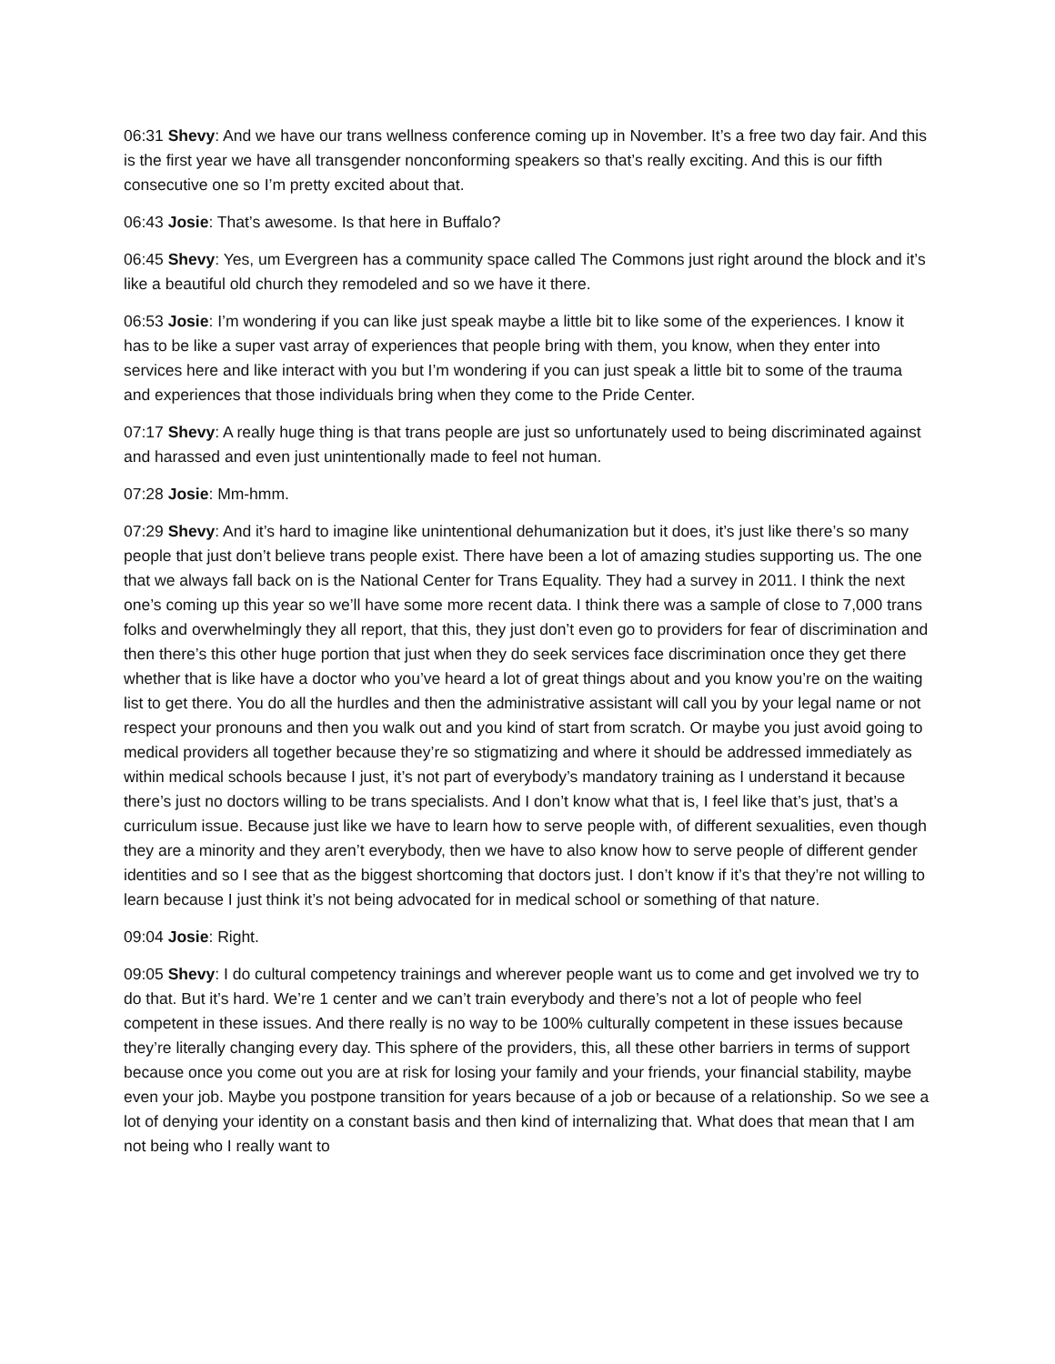06:31 Shevy: And we have our trans wellness conference coming up in November. It’s a free two day fair. And this is the first year we have all transgender nonconforming speakers so that’s really exciting. And this is our fifth consecutive one so I’m pretty excited about that.
06:43 Josie: That’s awesome. Is that here in Buffalo?
06:45 Shevy: Yes, um Evergreen has a community space called The Commons just right around the block and it’s like a beautiful old church they remodeled and so we have it there.
06:53 Josie: I’m wondering if you can like just speak maybe a little bit to like some of the experiences. I know it has to be like a super vast array of experiences that people bring with them, you know, when they enter into services here and like interact with you but I’m wondering if you can just speak a little bit to some of the trauma and experiences that those individuals bring when they come to the Pride Center.
07:17 Shevy: A really huge thing is that trans people are just so unfortunately used to being discriminated against and harassed and even just unintentionally made to feel not human.
07:28 Josie: Mm-hmm.
07:29 Shevy: And it’s hard to imagine like unintentional dehumanization but it does, it’s just like there’s so many people that just don’t believe trans people exist. There have been a lot of amazing studies supporting us. The one that we always fall back on is the National Center for Trans Equality. They had a survey in 2011. I think the next one’s coming up this year so we’ll have some more recent data. I think there was a sample of close to 7,000 trans folks and overwhelmingly they all report, that this, they just don’t even go to providers for fear of discrimination and then there’s this other huge portion that just when they do seek services face discrimination once they get there whether that is like have a doctor who you’ve heard a lot of great things about and you know you’re on the waiting list to get there. You do all the hurdles and then the administrative assistant will call you by your legal name or not respect your pronouns and then you walk out and you kind of start from scratch. Or maybe you just avoid going to medical providers all together because they’re so stigmatizing and where it should be addressed immediately as within medical schools because I just, it’s not part of everybody’s mandatory training as I understand it because there’s just no doctors willing to be trans specialists. And I don’t know what that is, I feel like that’s just, that’s a curriculum issue. Because just like we have to learn how to serve people with, of different sexualities, even though they are a minority and they aren’t everybody, then we have to also know how to serve people of different gender identities and so I see that as the biggest shortcoming that doctors just. I don’t know if it’s that they’re not willing to learn because I just think it’s not being advocated for in medical school or something of that nature.
09:04 Josie: Right.
09:05 Shevy: I do cultural competency trainings and wherever people want us to come and get involved we try to do that. But it’s hard. We’re 1 center and we can’t train everybody and there’s not a lot of people who feel competent in these issues. And there really is no way to be 100% culturally competent in these issues because they’re literally changing every day. This sphere of the providers, this, all these other barriers in terms of support because once you come out you are at risk for losing your family and your friends, your financial stability, maybe even your job. Maybe you postpone transition for years because of a job or because of a relationship. So we see a lot of denying your identity on a constant basis and then kind of internalizing that. What does that mean that I am not being who I really want to